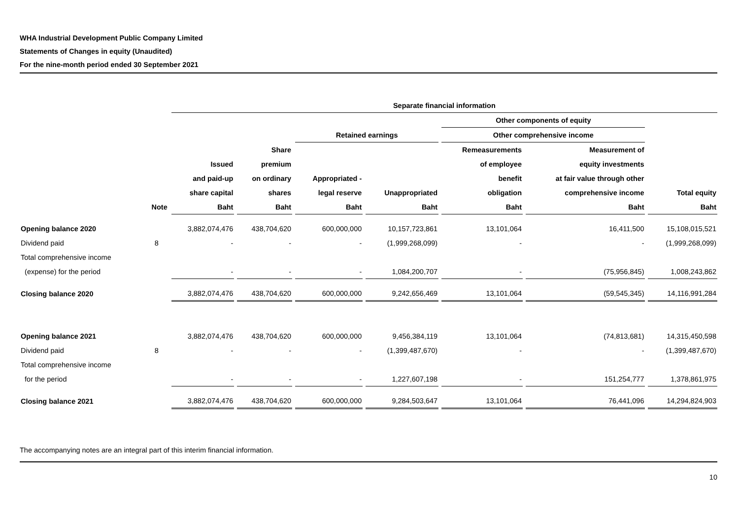WHA Industrial Development Public Company Limited
Statements of Changes in equity (Unaudited)
For the nine-month period ended 30 September 2021
| | | Separate financial information | | | | | | |
| --- | --- | --- | --- | --- | --- | --- | --- | --- |
| | | | | | | Other components of equity | | |
| | | | | Retained earnings | | Other comprehensive income | | |
| | | | Share | | | Remeasurements | Measurement of | |
| | | Issued | premium | | | of employee | equity investments | |
| | | and paid-up | on ordinary | Appropriated - | | benefit | at fair value through other | |
| | | share capital | shares | legal reserve | Unappropriated | obligation | comprehensive income | Total equity |
| | Note | Baht | Baht | Baht | Baht | Baht | Baht | Baht |
| Opening balance 2020 | | 3,882,074,476 | 438,704,620 | 600,000,000 | 10,157,723,861 | 13,101,064 | 16,411,500 | 15,108,015,521 |
| Dividend paid | 8 | - | - | - | (1,999,268,099) | - | - | (1,999,268,099) |
| Total comprehensive income | | | | | | | | |
| (expense) for the period | | - | - | - | 1,084,200,707 | - | (75,956,845) | 1,008,243,862 |
| Closing balance 2020 | | 3,882,074,476 | 438,704,620 | 600,000,000 | 9,242,656,469 | 13,101,064 | (59,545,345) | 14,116,991,284 |
| Opening balance 2021 | | 3,882,074,476 | 438,704,620 | 600,000,000 | 9,456,384,119 | 13,101,064 | (74,813,681) | 14,315,450,598 |
| Dividend paid | 8 | - | - | - | (1,399,487,670) | - | - | (1,399,487,670) |
| Total comprehensive income | | | | | | | | |
| for the period | | - | - | - | 1,227,607,198 | - | 151,254,777 | 1,378,861,975 |
| Closing balance 2021 | | 3,882,074,476 | 438,704,620 | 600,000,000 | 9,284,503,647 | 13,101,064 | 76,441,096 | 14,294,824,903 |
The accompanying notes are an integral part of this interim financial information.
10